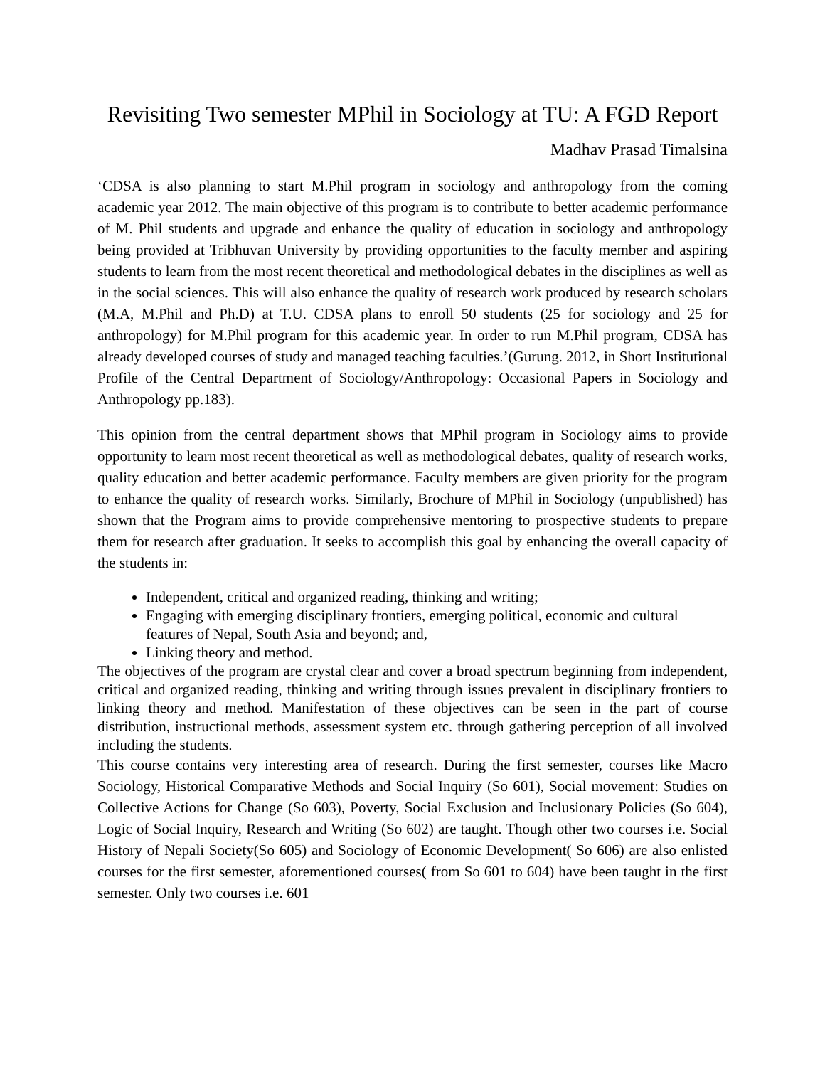Revisiting Two semester MPhil in Sociology at TU: A FGD Report
Madhav Prasad Timalsina
‘CDSA is also planning to start M.Phil program in sociology and anthropology from the coming academic year 2012. The main objective of this program is to contribute to better academic performance of M. Phil students and upgrade and enhance the quality of education in sociology and anthropology being provided at Tribhuvan University by providing opportunities to the faculty member and aspiring students to learn from the most recent theoretical and methodological debates in the disciplines as well as in the social sciences. This will also enhance the quality of research work produced by research scholars (M.A, M.Phil and Ph.D) at T.U. CDSA plans to enroll 50 students (25 for sociology and 25 for anthropology) for M.Phil program for this academic year. In order to run M.Phil program, CDSA has already developed courses of study and managed teaching faculties.’(Gurung. 2012, in Short Institutional Profile of the Central Department of Sociology/Anthropology: Occasional Papers in Sociology and Anthropology pp.183).
This opinion from the central department shows that MPhil program in Sociology aims to provide opportunity to learn most recent theoretical as well as methodological debates, quality of research works, quality education and better academic performance. Faculty members are given priority for the program to enhance the quality of research works. Similarly, Brochure of MPhil in Sociology (unpublished) has shown that the Program aims to provide comprehensive mentoring to prospective students to prepare them for research after graduation. It seeks to accomplish this goal by enhancing the overall capacity of the students in:
Independent, critical and organized reading, thinking and writing;
Engaging with emerging disciplinary frontiers, emerging political, economic and cultural features of Nepal, South Asia and beyond; and,
Linking theory and method.
The objectives of the program are crystal clear and cover a broad spectrum beginning from independent, critical and organized reading, thinking and writing through issues prevalent in disciplinary frontiers to linking theory and method. Manifestation of these objectives can be seen in the part of course distribution, instructional methods, assessment system etc. through gathering perception of all involved including the students.
This course contains very interesting area of research. During the first semester, courses like Macro Sociology, Historical Comparative Methods and Social Inquiry (So 601), Social movement: Studies on Collective Actions for Change (So 603), Poverty, Social Exclusion and Inclusionary Policies (So 604), Logic of Social Inquiry, Research and Writing (So 602) are taught. Though other two courses i.e. Social History of Nepali Society(So 605) and Sociology of Economic Development( So 606) are also enlisted courses for the first semester, aforementioned courses( from So 601 to 604) have been taught in the first semester. Only two courses i.e. 601